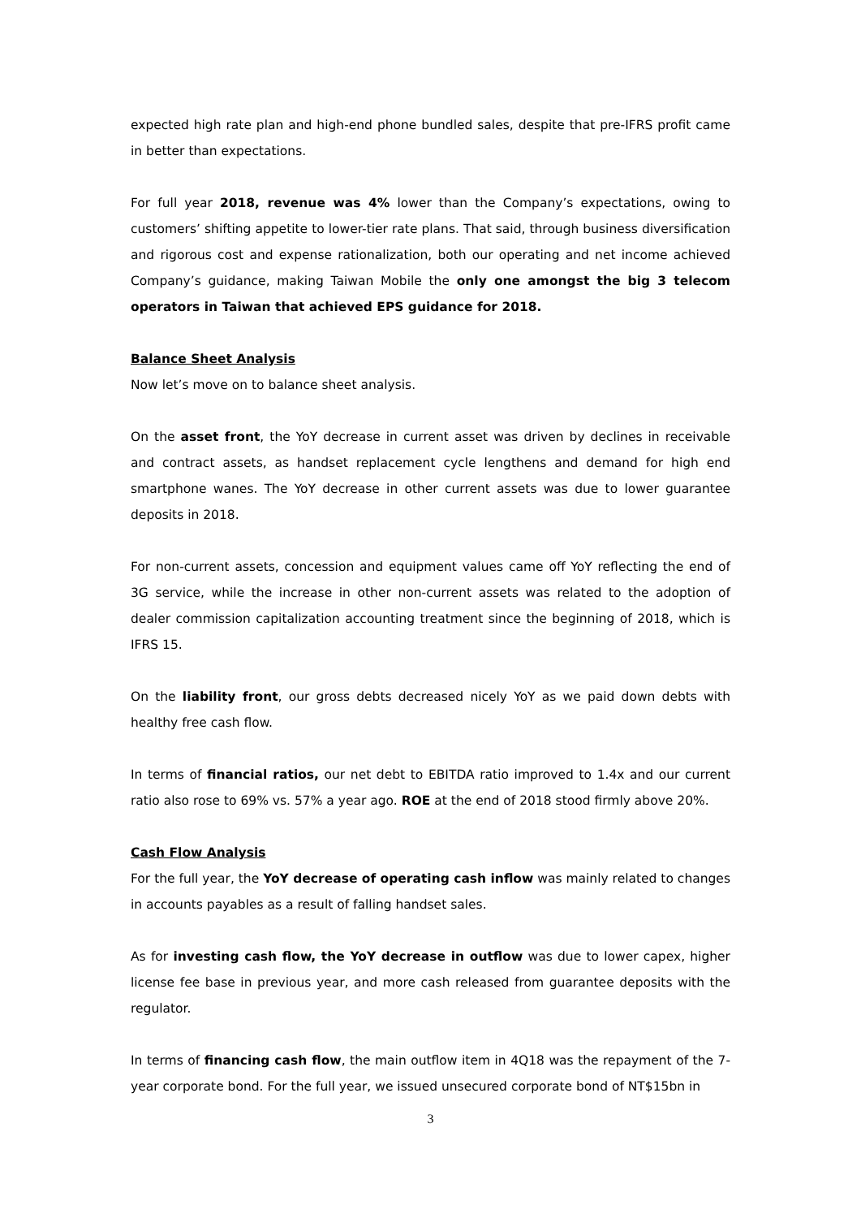expected high rate plan and high-end phone bundled sales, despite that pre-IFRS profit came in better than expectations.
For full year 2018, revenue was 4% lower than the Company’s expectations, owing to customers’ shifting appetite to lower-tier rate plans. That said, through business diversification and rigorous cost and expense rationalization, both our operating and net income achieved Company’s guidance, making Taiwan Mobile the only one amongst the big 3 telecom operators in Taiwan that achieved EPS guidance for 2018.
Balance Sheet Analysis
Now let’s move on to balance sheet analysis.
On the asset front, the YoY decrease in current asset was driven by declines in receivable and contract assets, as handset replacement cycle lengthens and demand for high end smartphone wanes. The YoY decrease in other current assets was due to lower guarantee deposits in 2018.
For non-current assets, concession and equipment values came off YoY reflecting the end of 3G service, while the increase in other non-current assets was related to the adoption of dealer commission capitalization accounting treatment since the beginning of 2018, which is IFRS 15.
On the liability front, our gross debts decreased nicely YoY as we paid down debts with healthy free cash flow.
In terms of financial ratios, our net debt to EBITDA ratio improved to 1.4x and our current ratio also rose to 69% vs. 57% a year ago. ROE at the end of 2018 stood firmly above 20%.
Cash Flow Analysis
For the full year, the YoY decrease of operating cash inflow was mainly related to changes in accounts payables as a result of falling handset sales.
As for investing cash flow, the YoY decrease in outflow was due to lower capex, higher license fee base in previous year, and more cash released from guarantee deposits with the regulator.
In terms of financing cash flow, the main outflow item in 4Q18 was the repayment of the 7-year corporate bond. For the full year, we issued unsecured corporate bond of NT$15bn in
3